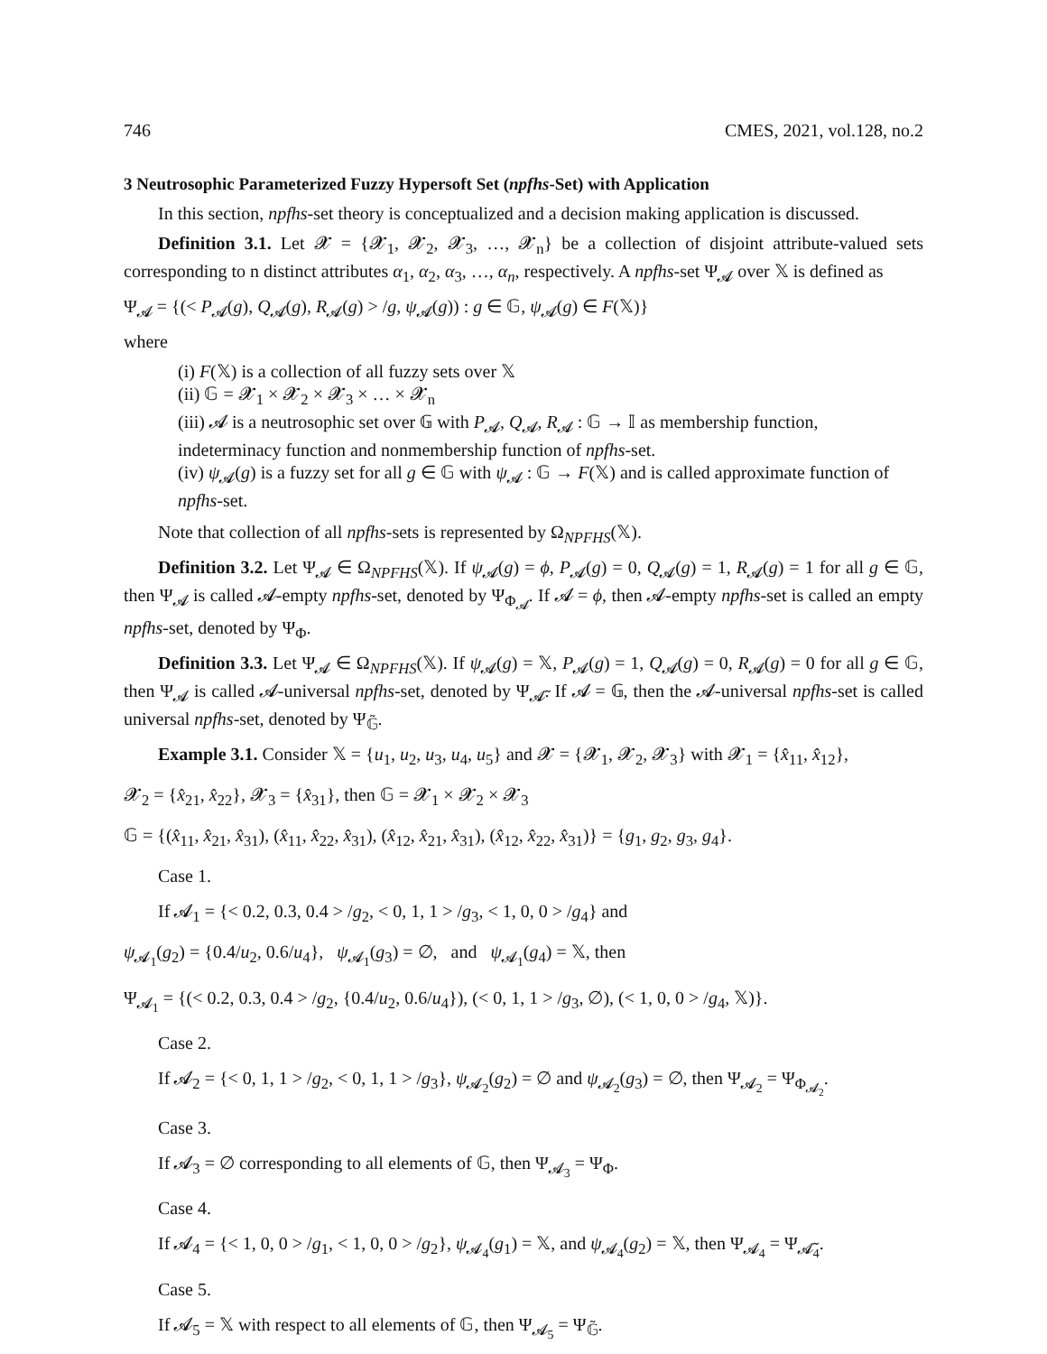746 CMES, 2021, vol.128, no.2
3 Neutrosophic Parameterized Fuzzy Hypersoft Set (npfhs-Set) with Application
In this section, npfhs-set theory is conceptualized and a decision making application is discussed.
Definition 3.1. Let 𝓧 = {𝓧<sub>1</sub>, 𝓧<sub>2</sub>, 𝓧<sub>3</sub>, …, 𝓧<sub>n</sub>} be a collection of disjoint attribute-valued sets corresponding to n distinct attributes α<sub>1</sub>, α<sub>2</sub>, α<sub>3</sub>, …, α<sub>n</sub>, respectively. A npfhs-set Ψ<sub>𝓐</sub> over 𝕏 is defined as
Ψ<sub>𝓐</sub> = {(< P<sub>𝓐</sub>(g), Q<sub>𝓐</sub>(g), R<sub>𝓐</sub>(g) > /g, ψ<sub>𝓐</sub>(g)) : g ∈ 𝔾, ψ<sub>𝓐</sub>(g) ∈ F(𝕏)}
where
(i) F(𝕏) is a collection of all fuzzy sets over 𝕏
(ii) 𝔾 = 𝓧<sub>1</sub> × 𝓧<sub>2</sub> × 𝓧<sub>3</sub> × … × 𝓧<sub>n</sub>
(iii) 𝓐 is a neutrosophic set over 𝔾 with P<sub>𝓐</sub>, Q<sub>𝓐</sub>, R<sub>𝓐</sub> : 𝔾 → 𝕀 as membership function, indeterminacy function and nonmembership function of npfhs-set.
(iv) ψ<sub>𝓐</sub>(g) is a fuzzy set for all g ∈ 𝔾 with ψ<sub>𝓐</sub> : 𝔾 → F(𝕏) and is called approximate function of npfhs-set.
Note that collection of all npfhs-sets is represented by Ω<sub>NPFHS</sub>(𝕏).
Definition 3.2. Let Ψ<sub>𝓐</sub> ∈ Ω<sub>NPFHS</sub>(𝕏). If ψ<sub>𝓐</sub>(g) = ϕ, P<sub>𝓐</sub>(g) = 0, Q<sub>𝓐</sub>(g) = 1, R<sub>𝓐</sub>(g) = 1 for all g ∈ 𝔾, then Ψ<sub>𝓐</sub> is called 𝓐-empty npfhs-set, denoted by Ψ<sub>Φ<sub>𝓐</sub></sub>. If 𝓐 = ϕ, then 𝓐-empty npfhs-set is called an empty npfhs-set, denoted by Ψ<sub>Φ</sub>.
Definition 3.3. Let Ψ<sub>𝓐</sub> ∈ Ω<sub>NPFHS</sub>(𝕏). If ψ<sub>𝓐</sub>(g) = 𝕏, P<sub>𝓐</sub>(g) = 1, Q<sub>𝓐</sub>(g) = 0, R<sub>𝓐</sub>(g) = 0 for all g ∈ 𝔾, then Ψ<sub>𝓐</sub> is called 𝓐-universal npfhs-set, denoted by Ψ<sub>𝓐̃</sub>. If 𝓐 = 𝔾, then the 𝓐-universal npfhs-set is called universal npfhs-set, denoted by Ψ<sub>𝔾̃</sub>.
Example 3.1. Consider 𝕏 = {u<sub>1</sub>, u<sub>2</sub>, u<sub>3</sub>, u<sub>4</sub>, u<sub>5</sub>} and 𝓧 = {𝓧<sub>1</sub>, 𝓧<sub>2</sub>, 𝓧<sub>3</sub>} with 𝓧<sub>1</sub> = {x̂<sub>11</sub>, x̂<sub>12</sub>},
𝓧<sub>2</sub> = {x̂<sub>21</sub>, x̂<sub>22</sub>}, 𝓧<sub>3</sub> = {x̂<sub>31</sub>}, then 𝔾 = 𝓧<sub>1</sub> × 𝓧<sub>2</sub> × 𝓧<sub>3</sub>
𝔾 = {(x̂<sub>11</sub>, x̂<sub>21</sub>, x̂<sub>31</sub>), (x̂<sub>11</sub>, x̂<sub>22</sub>, x̂<sub>31</sub>), (x̂<sub>12</sub>, x̂<sub>21</sub>, x̂<sub>31</sub>), (x̂<sub>12</sub>, x̂<sub>22</sub>, x̂<sub>31</sub>)} = {g<sub>1</sub>, g<sub>2</sub>, g<sub>3</sub>, g<sub>4</sub>}.
Case 1.
If 𝓐<sub>1</sub> = {< 0.2, 0.3, 0.4 > /g<sub>2</sub>, < 0, 1, 1 > /g<sub>3</sub>, < 1, 0, 0 > /g<sub>4</sub>} and
ψ<sub>𝓐<sub>1</sub></sub>(g<sub>2</sub>) = {0.4/u<sub>2</sub>, 0.6/u<sub>4</sub>}, ψ<sub>𝓐<sub>1</sub></sub>(g<sub>3</sub>) = ∅, and ψ<sub>𝓐<sub>1</sub></sub>(g<sub>4</sub>) = 𝕏, then
Ψ<sub>𝓐<sub>1</sub></sub> = {(< 0.2, 0.3, 0.4 > /g<sub>2</sub>, {0.4/u<sub>2</sub>, 0.6/u<sub>4</sub>}), (< 0, 1, 1 > /g<sub>3</sub>, ∅), (< 1, 0, 0 > /g<sub>4</sub>, 𝕏)}.
Case 2.
If 𝓐<sub>2</sub> = {< 0, 1, 1 > /g<sub>2</sub>, < 0, 1, 1 > /g<sub>3</sub>}, ψ<sub>𝓐<sub>2</sub></sub>(g<sub>2</sub>) = ∅ and ψ<sub>𝓐<sub>2</sub></sub>(g<sub>3</sub>) = ∅, then Ψ<sub>𝓐<sub>2</sub></sub> = Ψ<sub>Φ<sub>𝓐<sub>2</sub></sub></sub>.
Case 3.
If 𝓐<sub>3</sub> = ∅ corresponding to all elements of 𝔾, then Ψ<sub>𝓐<sub>3</sub></sub> = Ψ<sub>Φ</sub>.
Case 4.
If 𝓐<sub>4</sub> = {< 1, 0, 0 > /g<sub>1</sub>, < 1, 0, 0 > /g<sub>2</sub>}, ψ<sub>𝓐<sub>4</sub></sub>(g<sub>1</sub>) = 𝕏, and ψ<sub>𝓐<sub>4</sub></sub>(g<sub>2</sub>) = 𝕏, then Ψ<sub>𝓐<sub>4</sub></sub> = Ψ<sub>𝓐̃<sub>4</sub></sub>.
Case 5.
If 𝓐<sub>5</sub> = 𝕏 with respect to all elements of 𝔾, then Ψ<sub>𝓐<sub>5</sub></sub> = Ψ<sub>𝔾̃</sub>.